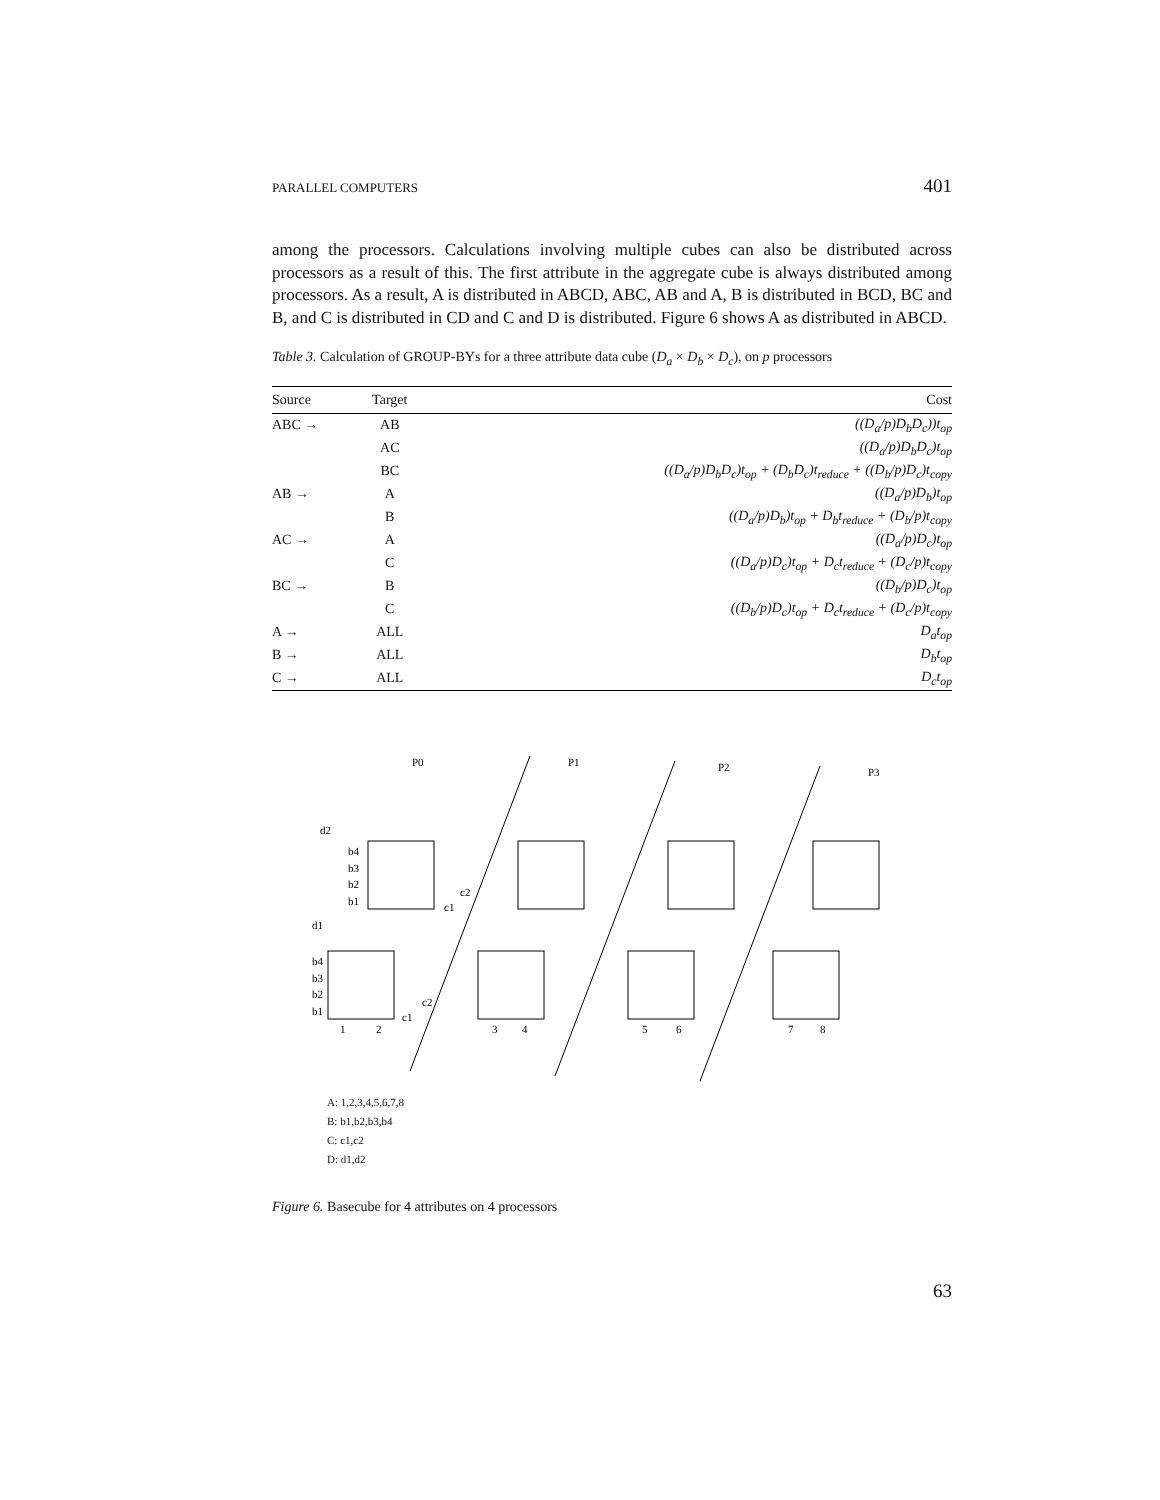PARALLEL COMPUTERS 401
among the processors. Calculations involving multiple cubes can also be distributed across processors as a result of this. The first attribute in the aggregate cube is always distributed among processors. As a result, A is distributed in ABCD, ABC, AB and A, B is distributed in BCD, BC and B, and C is distributed in CD and C and D is distributed. Figure 6 shows A as distributed in ABCD.
Table 3. Calculation of GROUP-BYs for a three attribute data cube (D<sub>a</sub> × D<sub>b</sub> × D<sub>c</sub>), on p processors
| Source | Target | Cost |
| --- | --- | --- |
| ABC → | AB | ((D<sub>a</sub>/p)D<sub>b</sub>D<sub>c</sub>))t<sub>op</sub> |
| | AC | ((D<sub>a</sub>/p)D<sub>b</sub>D<sub>c</sub>)t<sub>op</sub> |
| | BC | ((D<sub>a</sub>/p)D<sub>b</sub>D<sub>c</sub>)t<sub>op</sub> + (D<sub>b</sub>D<sub>c</sub>)t<sub>reduce</sub> + ((D<sub>b</sub>/p)D<sub>c</sub>)t<sub>copy</sub> |
| AB → | A | ((D<sub>a</sub>/p)D<sub>b</sub>)t<sub>op</sub> |
| | B | ((D<sub>a</sub>/p)D<sub>b</sub>)t<sub>op</sub> + D<sub>b</sub>t<sub>reduce</sub> + (D<sub>b</sub>/p)t<sub>copy</sub> |
| AC → | A | ((D<sub>a</sub>/p)D<sub>c</sub>)t<sub>op</sub> |
| | C | ((D<sub>a</sub>/p)D<sub>c</sub>)t<sub>op</sub> + D<sub>c</sub>t<sub>reduce</sub> + (D<sub>c</sub>/p)t<sub>copy</sub> |
| BC → | B | ((D<sub>b</sub>/p)D<sub>c</sub>)t<sub>op</sub> |
| | C | ((D<sub>b</sub>/p)D<sub>c</sub>)t<sub>op</sub> + D<sub>c</sub>t<sub>reduce</sub> + (D<sub>c</sub>/p)t<sub>copy</sub> |
| A → | ALL | D<sub>a</sub>t<sub>op</sub> |
| B → | ALL | D<sub>b</sub>t<sub>op</sub> |
| C → | ALL | D<sub>c</sub>t<sub>op</sub> |
P0
P1
P2
P3
d2
d1
b4
b3
b2
b1
b4
b3
b2
b1
c2
c1
c2
c1
1
2
3
4
5
6
7
8
A: 1,2,3,4,5,6,7,8
B: b1,b2,b3,b4
C: c1,c2
D: d1,d2
Figure 6. Basecube for 4 attributes on 4 processors
63